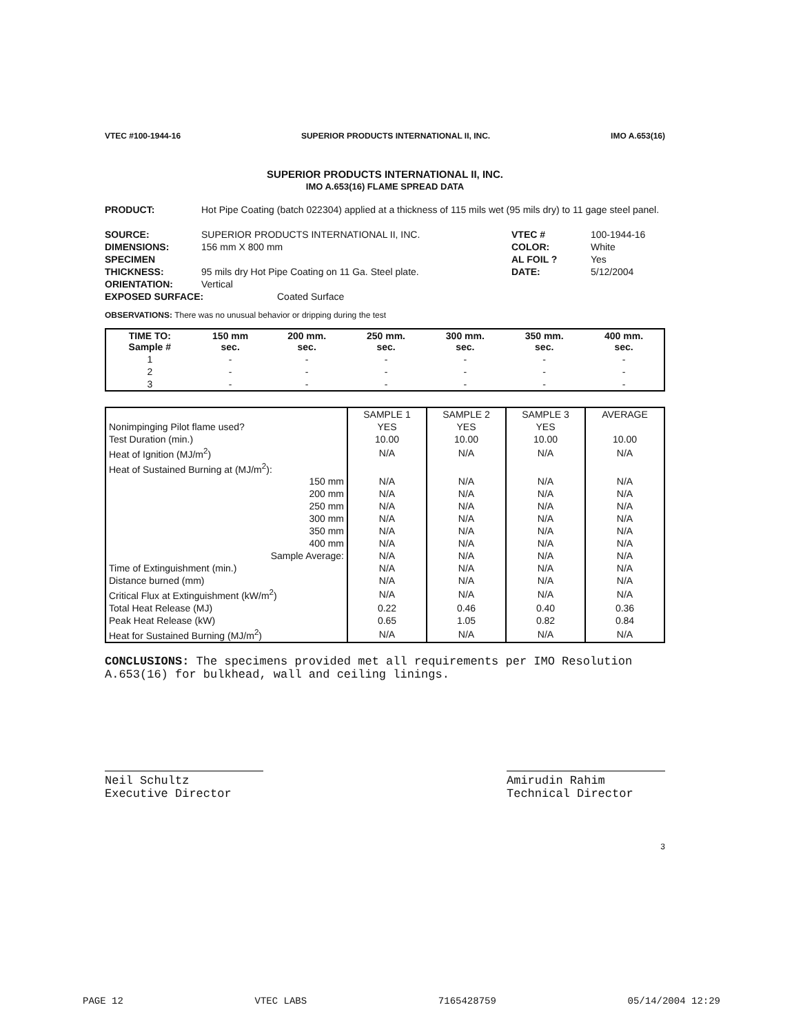VTEC #100-1944-16 SUPERIOR PRODUCTS INTERNATIONAL II, INC. IMO A.653(16)
SUPERIOR PRODUCTS INTERNATIONAL II, INC.
IMO A.653(16) FLAME SPREAD DATA
PRODUCT: Hot Pipe Coating (batch 022304) applied at a thickness of 115 mils wet (95 mils dry) to 11 gage steel panel.
SOURCE: SUPERIOR PRODUCTS INTERNATIONAL II, INC. VTEC # 100-1944-16
DIMENSIONS: 156 mm X 800 mm COLOR: White
SPECIMEN AL FOIL ? Yes
THICKNESS: 95 mils dry Hot Pipe Coating on 11 Ga. Steel plate. DATE: 5/12/2004
ORIENTATION: Vertical
EXPOSED SURFACE: Coated Surface
OBSERVATIONS: There was no unusual behavior or dripping during the test
| TIME TO: Sample # | 150 mm sec. | 200 mm. sec. | 250 mm. sec. | 300 mm. sec. | 350 mm. sec. | 400 mm. sec. |
| --- | --- | --- | --- | --- | --- | --- |
| 1 | - | - | - | - | - | - |
| 2 | - | - | - | - | - | - |
| 3 | - | - | - | - | - | - |
| | SAMPLE 1 | SAMPLE 2 | SAMPLE 3 | AVERAGE |
| --- | --- | --- | --- | --- |
| Nonimpinging Pilot flame used? | YES | YES | YES | |
| Test Duration (min.) | 10.00 | 10.00 | 10.00 | 10.00 |
| Heat of Ignition (MJ/m<sup>2</sup>) | N/A | N/A | N/A | N/A |
| Heat of Sustained Burning at (MJ/m<sup>2</sup>): | | | | |
| 150 mm | N/A | N/A | N/A | N/A |
| 200 mm | N/A | N/A | N/A | N/A |
| 250 mm | N/A | N/A | N/A | N/A |
| 300 mm | N/A | N/A | N/A | N/A |
| 350 mm | N/A | N/A | N/A | N/A |
| 400 mm | N/A | N/A | N/A | N/A |
| Sample Average: | N/A | N/A | N/A | N/A |
| Time of Extinguishment (min.) | N/A | N/A | N/A | N/A |
| Distance burned (mm) | N/A | N/A | N/A | N/A |
| Critical Flux at Extinguishment (kW/m<sup>2</sup>) | N/A | N/A | N/A | N/A |
| Total Heat Release (MJ) | 0.22 | 0.46 | 0.40 | 0.36 |
| Peak Heat Release (kW) | 0.65 | 1.05 | 0.82 | 0.84 |
| Heat for Sustained Burning (MJ/m<sup>2</sup>) | N/A | N/A | N/A | N/A |
CONCLUSIONS: The specimens provided met all requirements per IMO Resolution A.653(16) for bulkhead, wall and ceiling linings.
Neil Schultz
Executive Director
Amirudin Rahim
Technical Director
3
PAGE 12 VTEC LABS 7165428759 05/14/2004 12:29